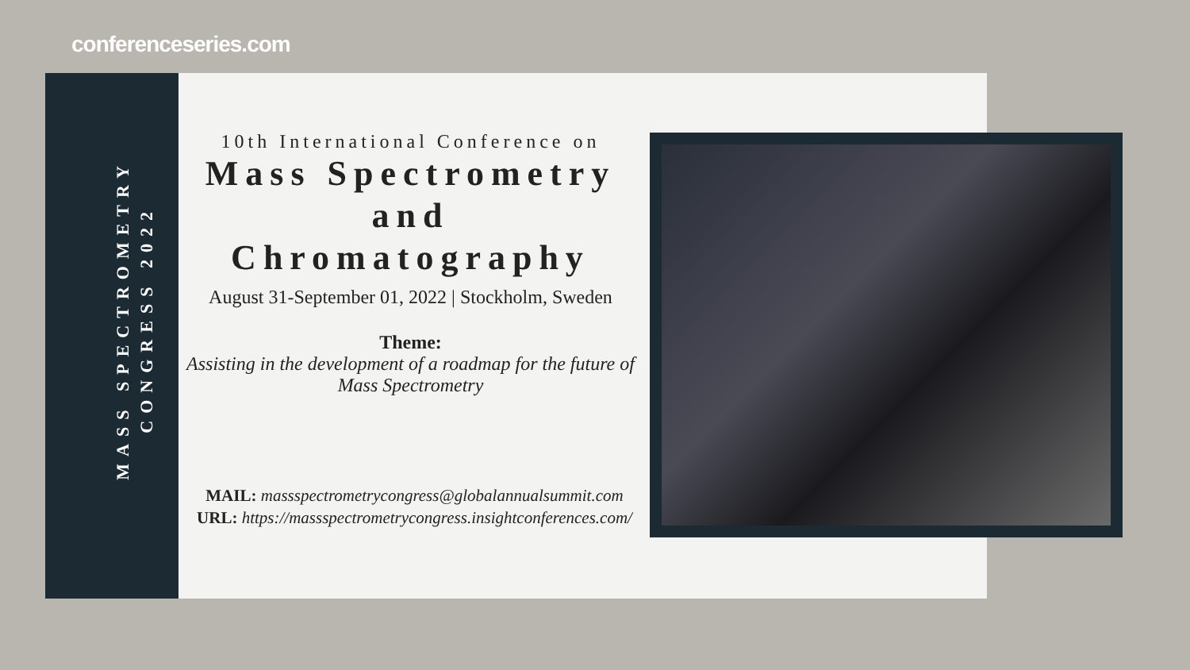conferenceseries.com
MASS SPECTROMETRY
CONGRESS 2022
10th International Conference on
Mass Spectrometry
and
Chromatography
August 31-September 01, 2022 | Stockholm, Sweden
Theme:
Assisting in the development of a roadmap for the future of Mass Spectrometry
MAIL: massspectrometrycongress@globalannualsummit.com
URL: https://massspectrometrycongress.insightconferences.com/